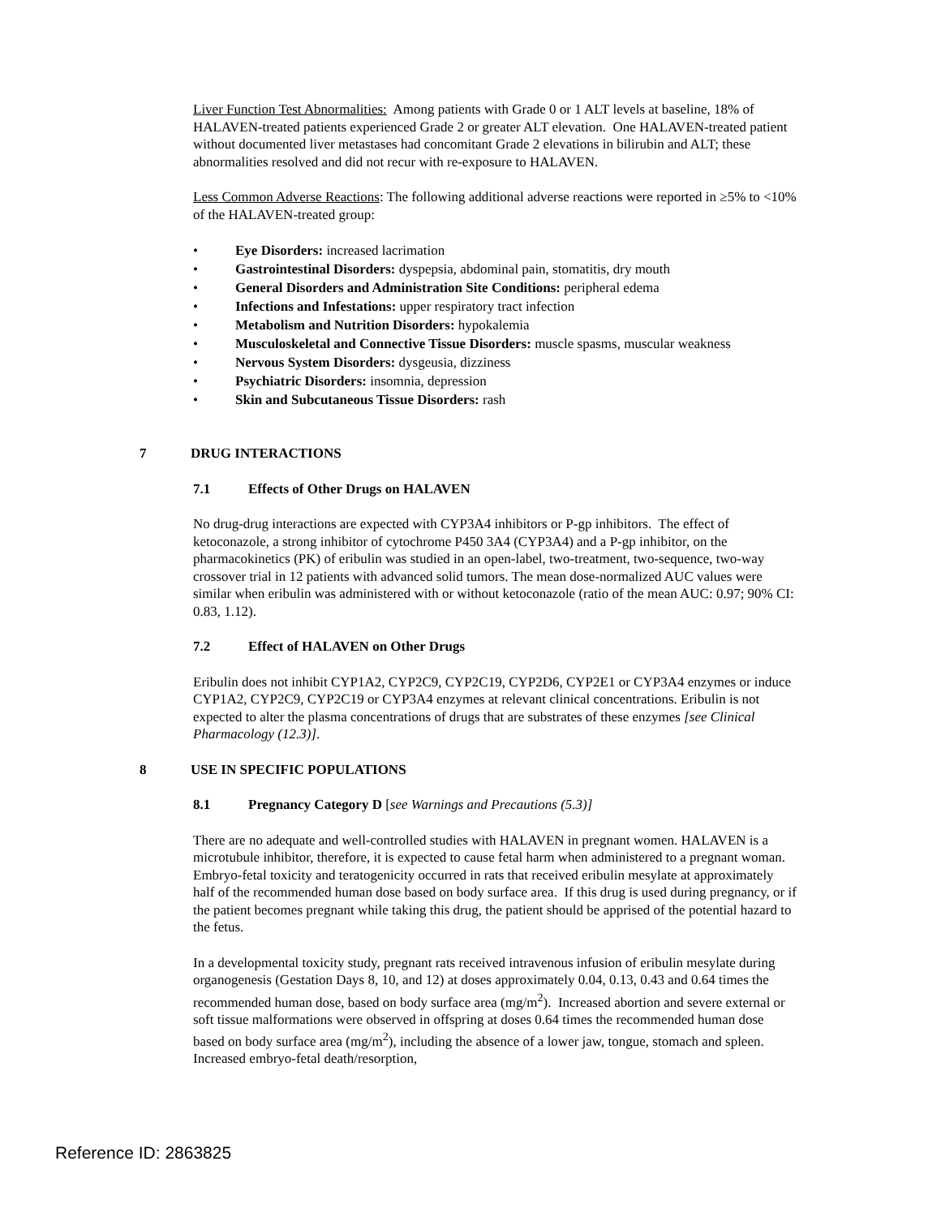Liver Function Test Abnormalities: Among patients with Grade 0 or 1 ALT levels at baseline, 18% of HALAVEN-treated patients experienced Grade 2 or greater ALT elevation. One HALAVEN-treated patient without documented liver metastases had concomitant Grade 2 elevations in bilirubin and ALT; these abnormalities resolved and did not recur with re-exposure to HALAVEN.
Less Common Adverse Reactions: The following additional adverse reactions were reported in ≥5% to <10% of the HALAVEN-treated group:
• Eye Disorders: increased lacrimation
• Gastrointestinal Disorders: dyspepsia, abdominal pain, stomatitis, dry mouth
• General Disorders and Administration Site Conditions: peripheral edema
• Infections and Infestations: upper respiratory tract infection
• Metabolism and Nutrition Disorders: hypokalemia
• Musculoskeletal and Connective Tissue Disorders: muscle spasms, muscular weakness
• Nervous System Disorders: dysgeusia, dizziness
• Psychiatric Disorders: insomnia, depression
• Skin and Subcutaneous Tissue Disorders: rash
7 DRUG INTERACTIONS
7.1 Effects of Other Drugs on HALAVEN
No drug-drug interactions are expected with CYP3A4 inhibitors or P-gp inhibitors. The effect of ketoconazole, a strong inhibitor of cytochrome P450 3A4 (CYP3A4) and a P-gp inhibitor, on the pharmacokinetics (PK) of eribulin was studied in an open-label, two-treatment, two-sequence, two-way crossover trial in 12 patients with advanced solid tumors. The mean dose-normalized AUC values were similar when eribulin was administered with or without ketoconazole (ratio of the mean AUC: 0.97; 90% CI: 0.83, 1.12).
7.2 Effect of HALAVEN on Other Drugs
Eribulin does not inhibit CYP1A2, CYP2C9, CYP2C19, CYP2D6, CYP2E1 or CYP3A4 enzymes or induce CYP1A2, CYP2C9, CYP2C19 or CYP3A4 enzymes at relevant clinical concentrations. Eribulin is not expected to alter the plasma concentrations of drugs that are substrates of these enzymes [see Clinical Pharmacology (12.3)].
8 USE IN SPECIFIC POPULATIONS
8.1 Pregnancy Category D [see Warnings and Precautions (5.3)]
There are no adequate and well-controlled studies with HALAVEN in pregnant women. HALAVEN is a microtubule inhibitor, therefore, it is expected to cause fetal harm when administered to a pregnant woman. Embryo-fetal toxicity and teratogenicity occurred in rats that received eribulin mesylate at approximately half of the recommended human dose based on body surface area. If this drug is used during pregnancy, or if the patient becomes pregnant while taking this drug, the patient should be apprised of the potential hazard to the fetus.
In a developmental toxicity study, pregnant rats received intravenous infusion of eribulin mesylate during organogenesis (Gestation Days 8, 10, and 12) at doses approximately 0.04, 0.13, 0.43 and 0.64 times the recommended human dose, based on body surface area (mg/m<sup>2</sup>). Increased abortion and severe external or soft tissue malformations were observed in offspring at doses 0.64 times the recommended human dose based on body surface area (mg/m<sup>2</sup>), including the absence of a lower jaw, tongue, stomach and spleen. Increased embryo-fetal death/resorption,
Reference ID: 2863825